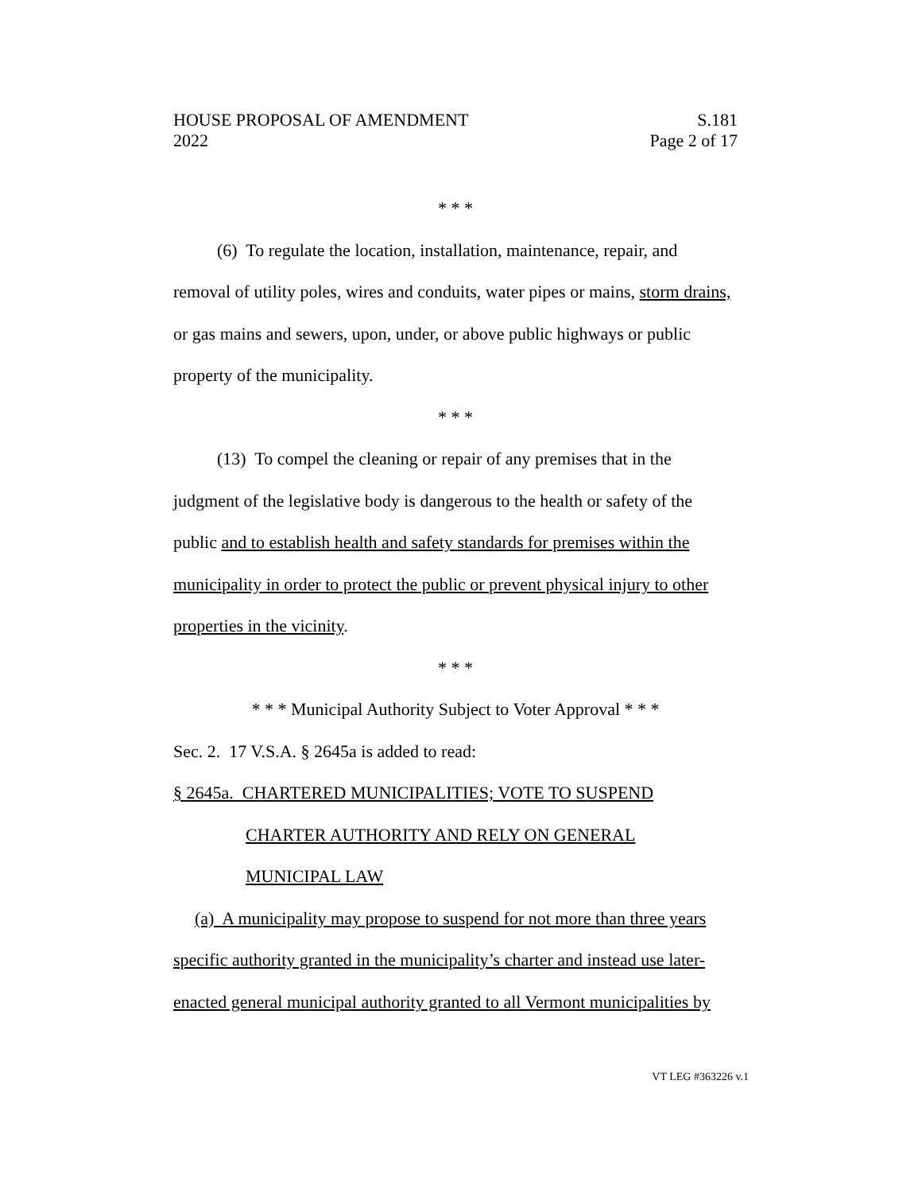HOUSE PROPOSAL OF AMENDMENT S.181
2022 Page 2 of 17
* * *
(6) To regulate the location, installation, maintenance, repair, and removal of utility poles, wires and conduits, water pipes or mains, storm drains, or gas mains and sewers, upon, under, or above public highways or public property of the municipality.
* * *
(13) To compel the cleaning or repair of any premises that in the judgment of the legislative body is dangerous to the health or safety of the public and to establish health and safety standards for premises within the municipality in order to protect the public or prevent physical injury to other properties in the vicinity.
* * *
* * * Municipal Authority Subject to Voter Approval * * *
Sec. 2. 17 V.S.A. § 2645a is added to read:
§ 2645a. CHARTERED MUNICIPALITIES; VOTE TO SUSPEND
CHARTER AUTHORITY AND RELY ON GENERAL
MUNICIPAL LAW
(a) A municipality may propose to suspend for not more than three years specific authority granted in the municipality’s charter and instead use later-enacted general municipal authority granted to all Vermont municipalities by
VT LEG #363226 v.1